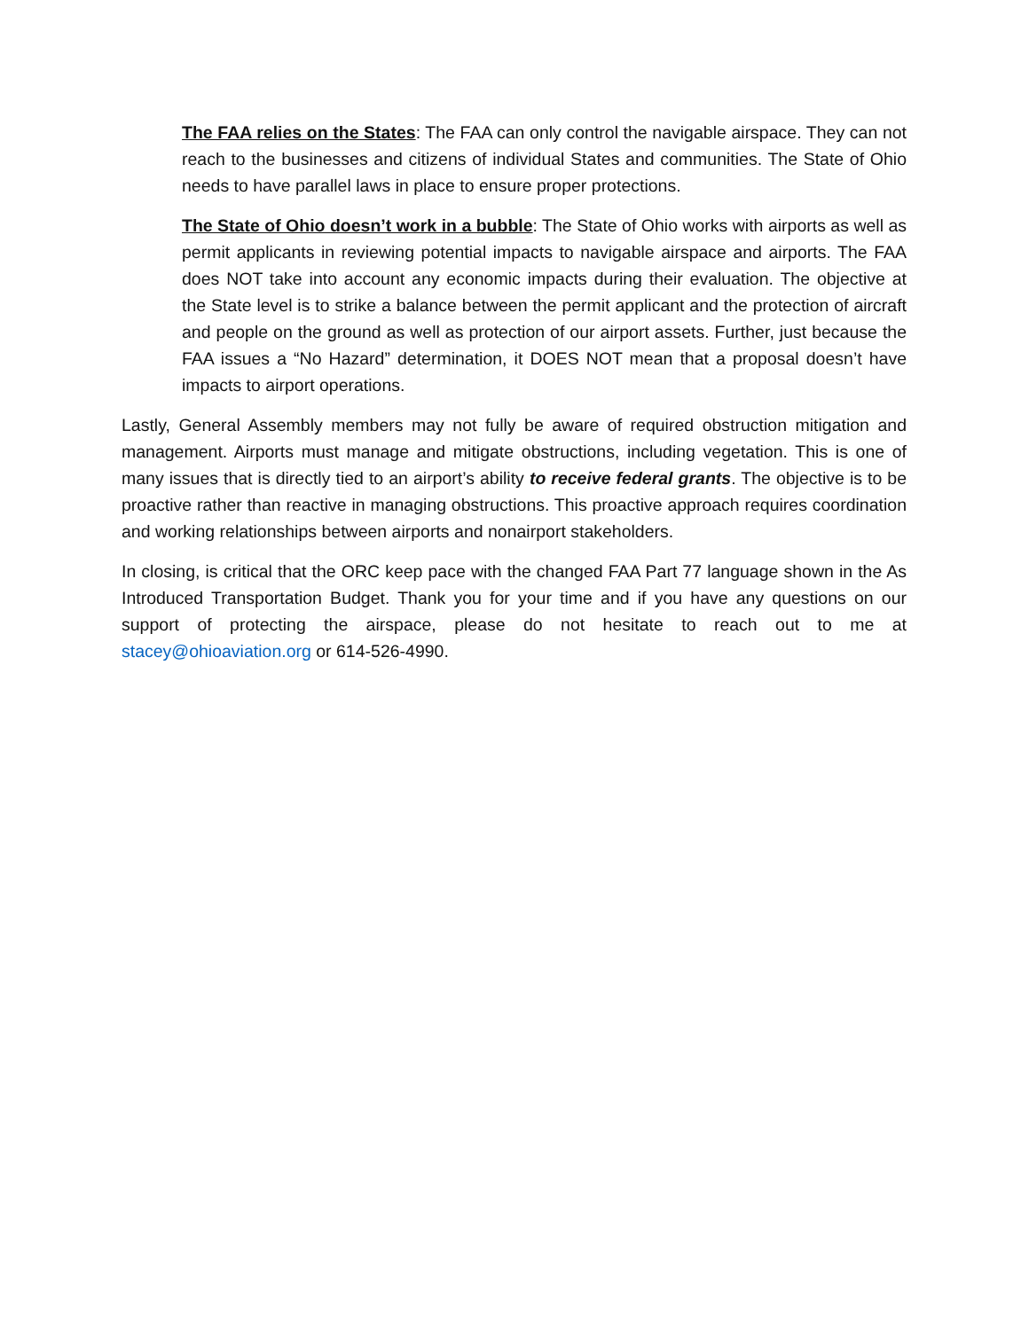The FAA relies on the States: The FAA can only control the navigable airspace. They can not reach to the businesses and citizens of individual States and communities. The State of Ohio needs to have parallel laws in place to ensure proper protections.
The State of Ohio doesn’t work in a bubble: The State of Ohio works with airports as well as permit applicants in reviewing potential impacts to navigable airspace and airports. The FAA does NOT take into account any economic impacts during their evaluation. The objective at the State level is to strike a balance between the permit applicant and the protection of aircraft and people on the ground as well as protection of our airport assets. Further, just because the FAA issues a “No Hazard” determination, it DOES NOT mean that a proposal doesn’t have impacts to airport operations.
Lastly, General Assembly members may not fully be aware of required obstruction mitigation and management. Airports must manage and mitigate obstructions, including vegetation. This is one of many issues that is directly tied to an airport’s ability to receive federal grants. The objective is to be proactive rather than reactive in managing obstructions. This proactive approach requires coordination and working relationships between airports and nonairport stakeholders.
In closing, is critical that the ORC keep pace with the changed FAA Part 77 language shown in the As Introduced Transportation Budget. Thank you for your time and if you have any questions on our support of protecting the airspace, please do not hesitate to reach out to me at stacey@ohioaviation.org or 614-526-4990.